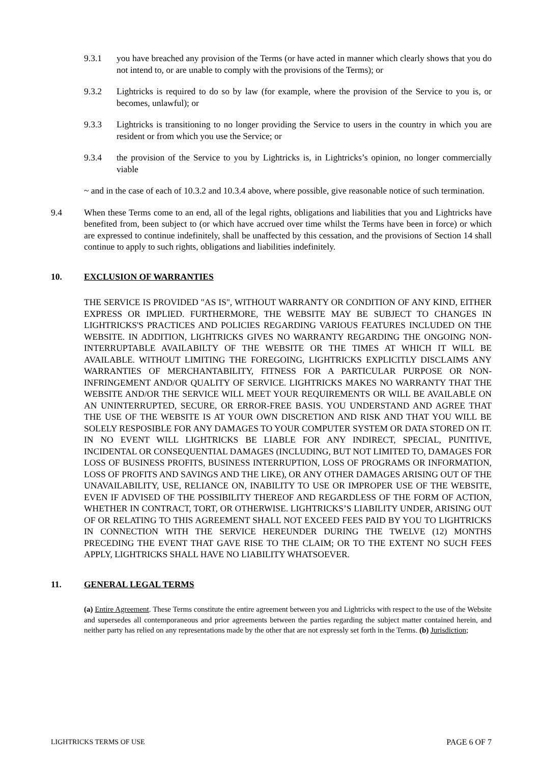9.3.1 you have breached any provision of the Terms (or have acted in manner which clearly shows that you do not intend to, or are unable to comply with the provisions of the Terms); or
9.3.2 Lightricks is required to do so by law (for example, where the provision of the Service to you is, or becomes, unlawful); or
9.3.3 Lightricks is transitioning to no longer providing the Service to users in the country in which you are resident or from which you use the Service; or
9.3.4 the provision of the Service to you by Lightricks is, in Lightricks’s opinion, no longer commercially viable
~ and in the case of each of 10.3.2 and 10.3.4 above, where possible, give reasonable notice of such termination.
9.4 When these Terms come to an end, all of the legal rights, obligations and liabilities that you and Lightricks have benefited from, been subject to (or which have accrued over time whilst the Terms have been in force) or which are expressed to continue indefinitely, shall be unaffected by this cessation, and the provisions of Section 14 shall continue to apply to such rights, obligations and liabilities indefinitely.
10. EXCLUSION OF WARRANTIES
THE SERVICE IS PROVIDED "AS IS", WITHOUT WARRANTY OR CONDITION OF ANY KIND, EITHER EXPRESS OR IMPLIED. FURTHERMORE, THE WEBSITE MAY BE SUBJECT TO CHANGES IN LIGHTRICKS'S PRACTICES AND POLICIES REGARDING VARIOUS FEATURES INCLUDED ON THE WEBSITE. IN ADDITION, LIGHTRICKS GIVES NO WARRANTY REGARDING THE ONGOING NON-INTERRUPTABLE AVAILABILTY OF THE WEBSITE OR THE TIMES AT WHICH IT WILL BE AVAILABLE. WITHOUT LIMITING THE FOREGOING, LIGHTRICKS EXPLICITLY DISCLAIMS ANY WARRANTIES OF MERCHANTABILITY, FITNESS FOR A PARTICULAR PURPOSE OR NON-INFRINGEMENT AND/OR QUALITY OF SERVICE. LIGHTRICKS MAKES NO WARRANTY THAT THE WEBSITE AND/OR THE SERVICE WILL MEET YOUR REQUIREMENTS OR WILL BE AVAILABLE ON AN UNINTERRUPTED, SECURE, OR ERROR-FREE BASIS. YOU UNDERSTAND AND AGREE THAT THE USE OF THE WEBSITE IS AT YOUR OWN DISCRETION AND RISK AND THAT YOU WILL BE SOLELY RESPOSIBLE FOR ANY DAMAGES TO YOUR COMPUTER SYSTEM OR DATA STORED ON IT. IN NO EVENT WILL LIGHTRICKS BE LIABLE FOR ANY INDIRECT, SPECIAL, PUNITIVE, INCIDENTAL OR CONSEQUENTIAL DAMAGES (INCLUDING, BUT NOT LIMITED TO, DAMAGES FOR LOSS OF BUSINESS PROFITS, BUSINESS INTERRUPTION, LOSS OF PROGRAMS OR INFORMATION, LOSS OF PROFITS AND SAVINGS AND THE LIKE), OR ANY OTHER DAMAGES ARISING OUT OF THE UNAVAILABILITY, USE, RELIANCE ON, INABILITY TO USE OR IMPROPER USE OF THE WEBSITE, EVEN IF ADVISED OF THE POSSIBILITY THEREOF AND REGARDLESS OF THE FORM OF ACTION, WHETHER IN CONTRACT, TORT, OR OTHERWISE. LIGHTRICKS’S LIABILITY UNDER, ARISING OUT OF OR RELATING TO THIS AGREEMENT SHALL NOT EXCEED FEES PAID BY YOU TO LIGHTRICKS IN CONNECTION WITH THE SERVICE HEREUNDER DURING THE TWELVE (12) MONTHS PRECEDING THE EVENT THAT GAVE RISE TO THE CLAIM; OR TO THE EXTENT NO SUCH FEES APPLY, LIGHTRICKS SHALL HAVE NO LIABILITY WHATSOEVER.
11. GENERAL LEGAL TERMS
(a) Entire Agreement. These Terms constitute the entire agreement between you and Lightricks with respect to the use of the Website and supersedes all contemporaneous and prior agreements between the parties regarding the subject matter contained herein, and neither party has relied on any representations made by the other that are not expressly set forth in the Terms. (b) Jurisdiction;
LIGHTRICKS TERMS OF USE PAGE 6 OF 7